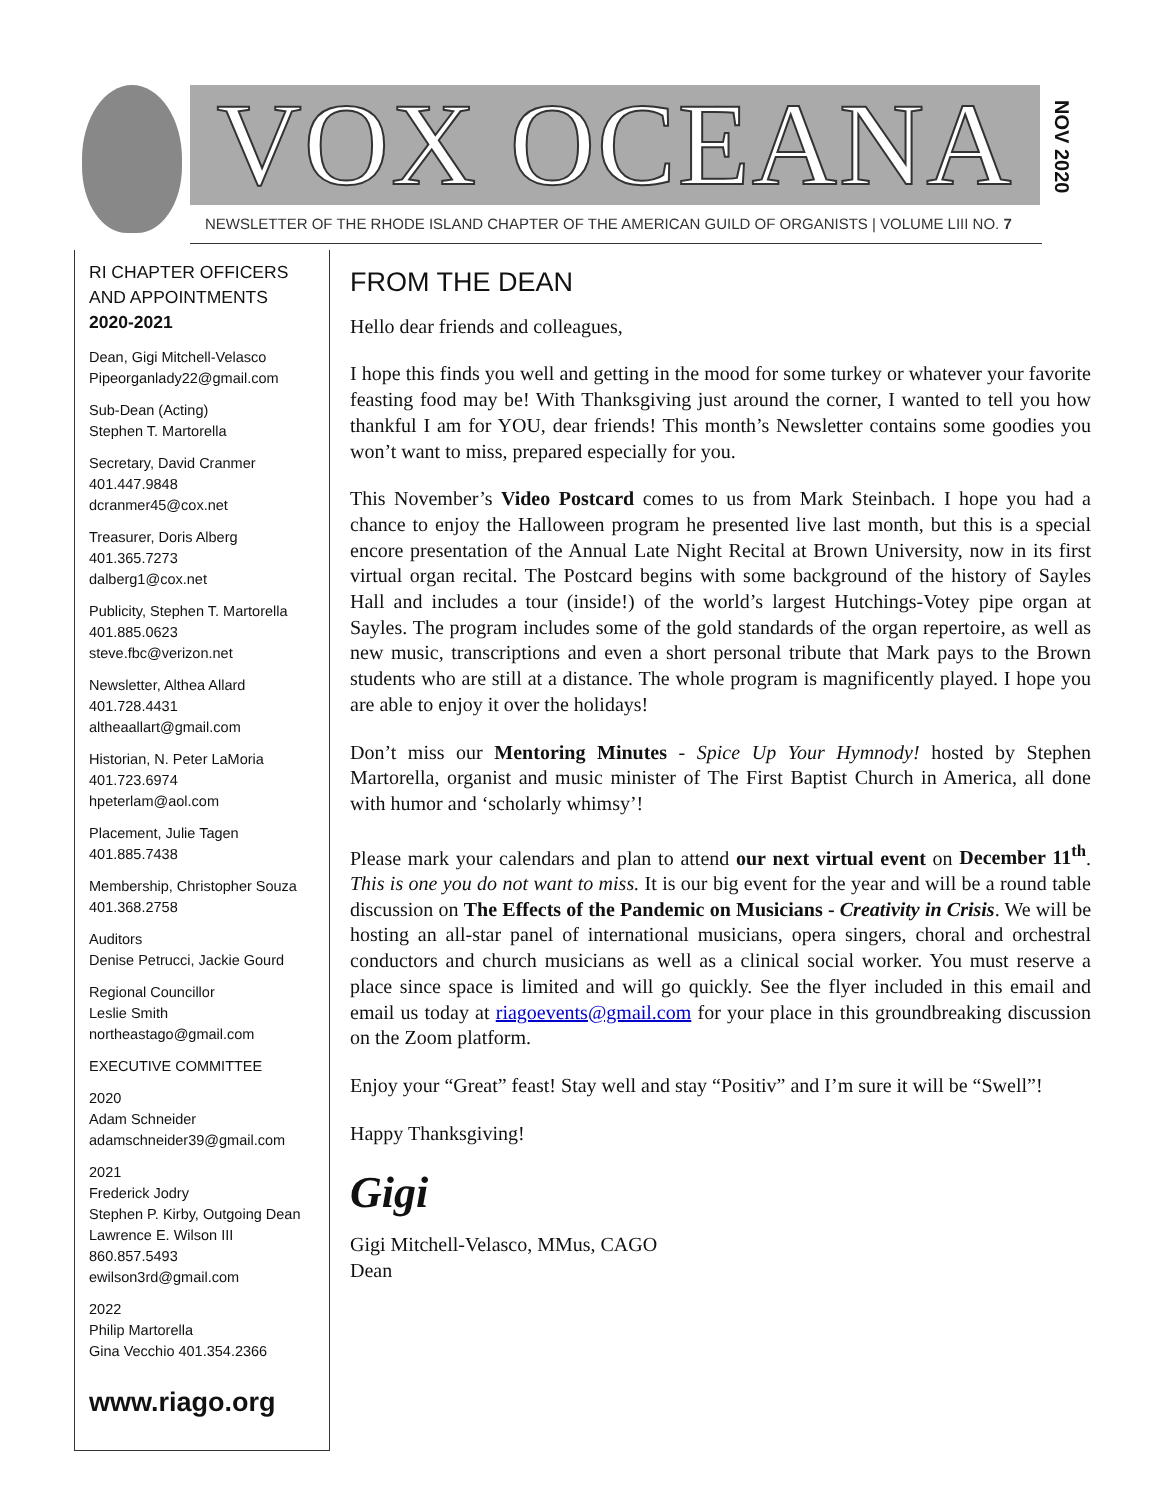VOX OCEANA
NOV 2020
NEWSLETTER OF THE RHODE ISLAND CHAPTER OF THE AMERICAN GUILD OF ORGANISTS | VOLUME LIII NO. 7
RI CHAPTER OFFICERS AND APPOINTMENTS
2020-2021
Dean, Gigi Mitchell-Velasco
Pipeorganlady22@gmail.com
Sub-Dean (Acting)
Stephen T. Martorella
Secretary, David Cranmer
401.447.9848
dcranmer45@cox.net
Treasurer, Doris Alberg
401.365.7273
dalberg1@cox.net
Publicity, Stephen T. Martorella
401.885.0623
steve.fbc@verizon.net
Newsletter, Althea Allard
401.728.4431
altheaallart@gmail.com
Historian, N. Peter LaMoria
401.723.6974
hpeterlam@aol.com
Placement, Julie Tagen
401.885.7438
Membership, Christopher Souza
401.368.2758
Auditors
Denise Petrucci, Jackie Gourd
Regional Councillor
Leslie Smith
northeastago@gmail.com
EXECUTIVE COMMITTEE
2020
Adam Schneider
adamschneider39@gmail.com
2021
Frederick Jodry
Stephen P. Kirby, Outgoing Dean
Lawrence E. Wilson III
860.857.5493
ewilson3rd@gmail.com
2022
Philip Martorella
Gina Vecchio 401.354.2366
www.riago.org
FROM THE DEAN
Hello dear friends and colleagues,
I hope this finds you well and getting in the mood for some turkey or whatever your favorite feasting food may be! With Thanksgiving just around the corner, I wanted to tell you how thankful I am for YOU, dear friends! This month’s Newsletter contains some goodies you won’t want to miss, prepared especially for you.
This November’s Video Postcard comes to us from Mark Steinbach. I hope you had a chance to enjoy the Halloween program he presented live last month, but this is a special encore presentation of the Annual Late Night Recital at Brown University, now in its first virtual organ recital. The Postcard begins with some background of the history of Sayles Hall and includes a tour (inside!) of the world’s largest Hutchings-Votey pipe organ at Sayles. The program includes some of the gold standards of the organ repertoire, as well as new music, transcriptions and even a short personal tribute that Mark pays to the Brown students who are still at a distance. The whole program is magnificently played. I hope you are able to enjoy it over the holidays!
Don’t miss our Mentoring Minutes - Spice Up Your Hymnody! hosted by Stephen Martorella, organist and music minister of The First Baptist Church in America, all done with humor and ‘scholarly whimsy’!
Please mark your calendars and plan to attend our next virtual event on December 11<sup>th</sup>. This is one you do not want to miss. It is our big event for the year and will be a round table discussion on The Effects of the Pandemic on Musicians - Creativity in Crisis. We will be hosting an all-star panel of international musicians, opera singers, choral and orchestral conductors and church musicians as well as a clinical social worker. You must reserve a place since space is limited and will go quickly. See the flyer included in this email and email us today at riagoevents@gmail.com for your place in this groundbreaking discussion on the Zoom platform.
Enjoy your “Great” feast! Stay well and stay “Positiv” and I’m sure it will be “Swell”!
Happy Thanksgiving!
Gigi
Gigi Mitchell-Velasco, MMus, CAGO
Dean